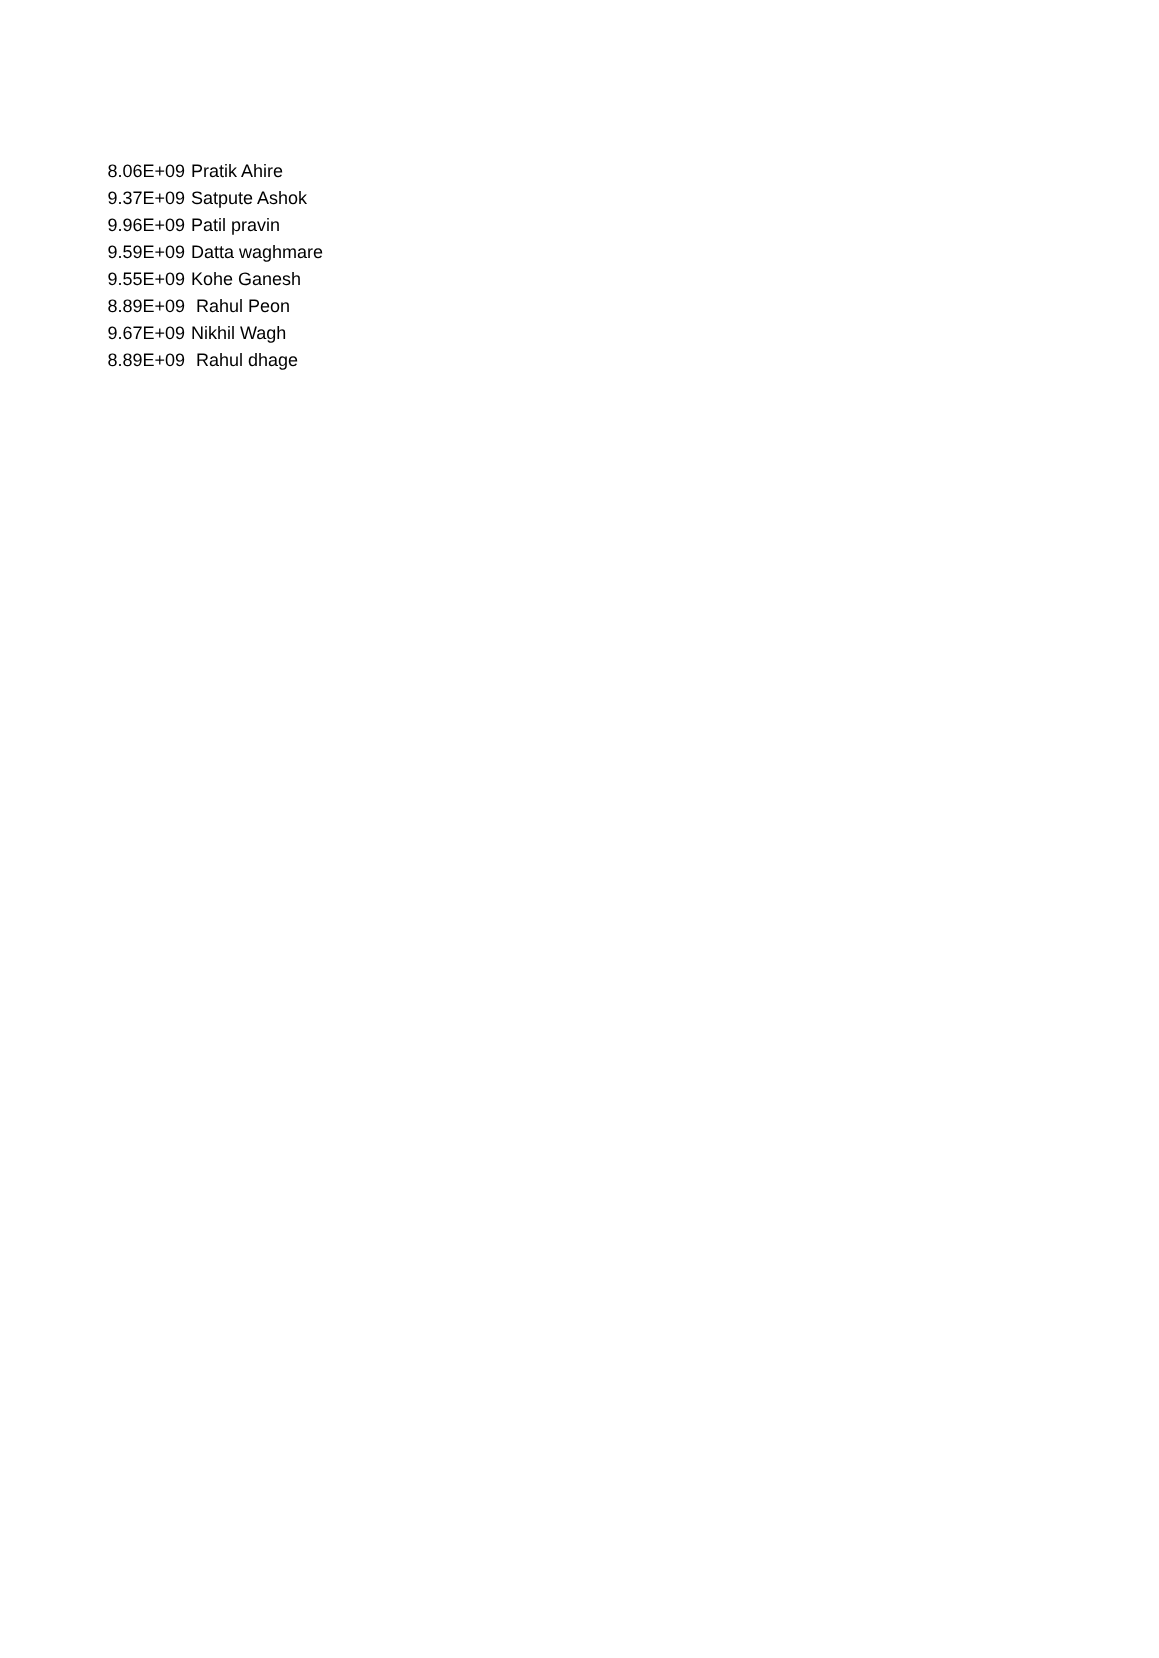| 8.06E+09 | Pratik Ahire |
| 9.37E+09 | Satpute Ashok |
| 9.96E+09 | Patil pravin |
| 9.59E+09 | Datta waghmare |
| 9.55E+09 | Kohe Ganesh |
| 8.89E+09 | Rahul Peon |
| 9.67E+09 | Nikhil Wagh |
| 8.89E+09 | Rahul dhage |